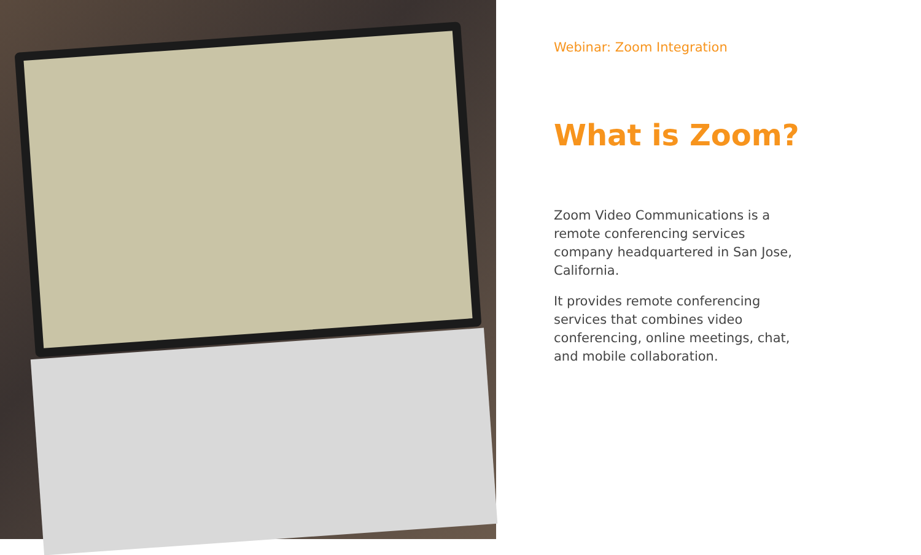Webinar: Zoom Integration
What is Zoom?
Zoom Video Communications is a remote conferencing services company headquartered in San Jose, California.
It provides remote conferencing services that combines video conferencing, online meetings, chat, and mobile collaboration.